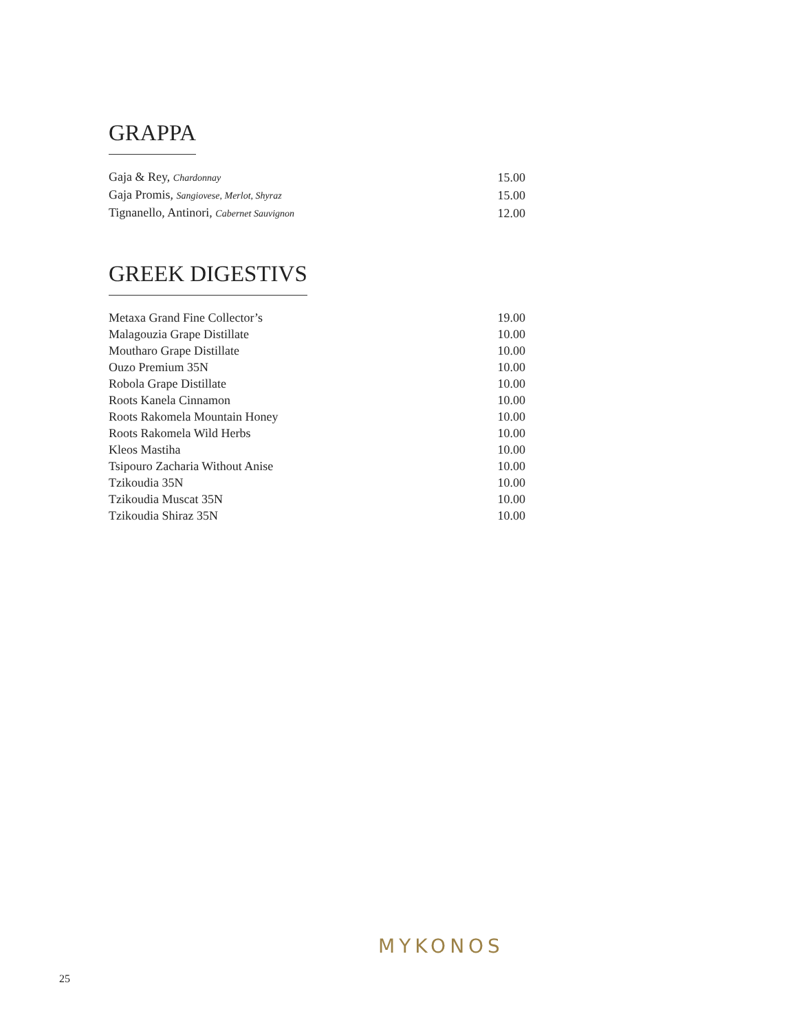GRAPPA
| Gaja & Rey, Chardonnay | 15.00 |
| Gaja Promis, Sangiovese, Merlot, Shyraz | 15.00 |
| Tignanello, Antinori, Cabernet Sauvignon | 12.00 |
GREEK DIGESTIVS
| Metaxa Grand Fine Collector’s | 19.00 |
| Malagouzia Grape Distillate | 10.00 |
| Moutharo Grape Distillate | 10.00 |
| Ouzo Premium 35N | 10.00 |
| Robola Grape Distillate | 10.00 |
| Roots Kanela Cinnamon | 10.00 |
| Roots Rakomela Mountain Honey | 10.00 |
| Roots Rakomela Wild Herbs | 10.00 |
| Kleos Mastiha | 10.00 |
| Tsipouro Zacharia Without Anise | 10.00 |
| Tzikoudia 35N | 10.00 |
| Tzikoudia Muscat 35N | 10.00 |
| Tzikoudia Shiraz 35N | 10.00 |
MYKONOS
25